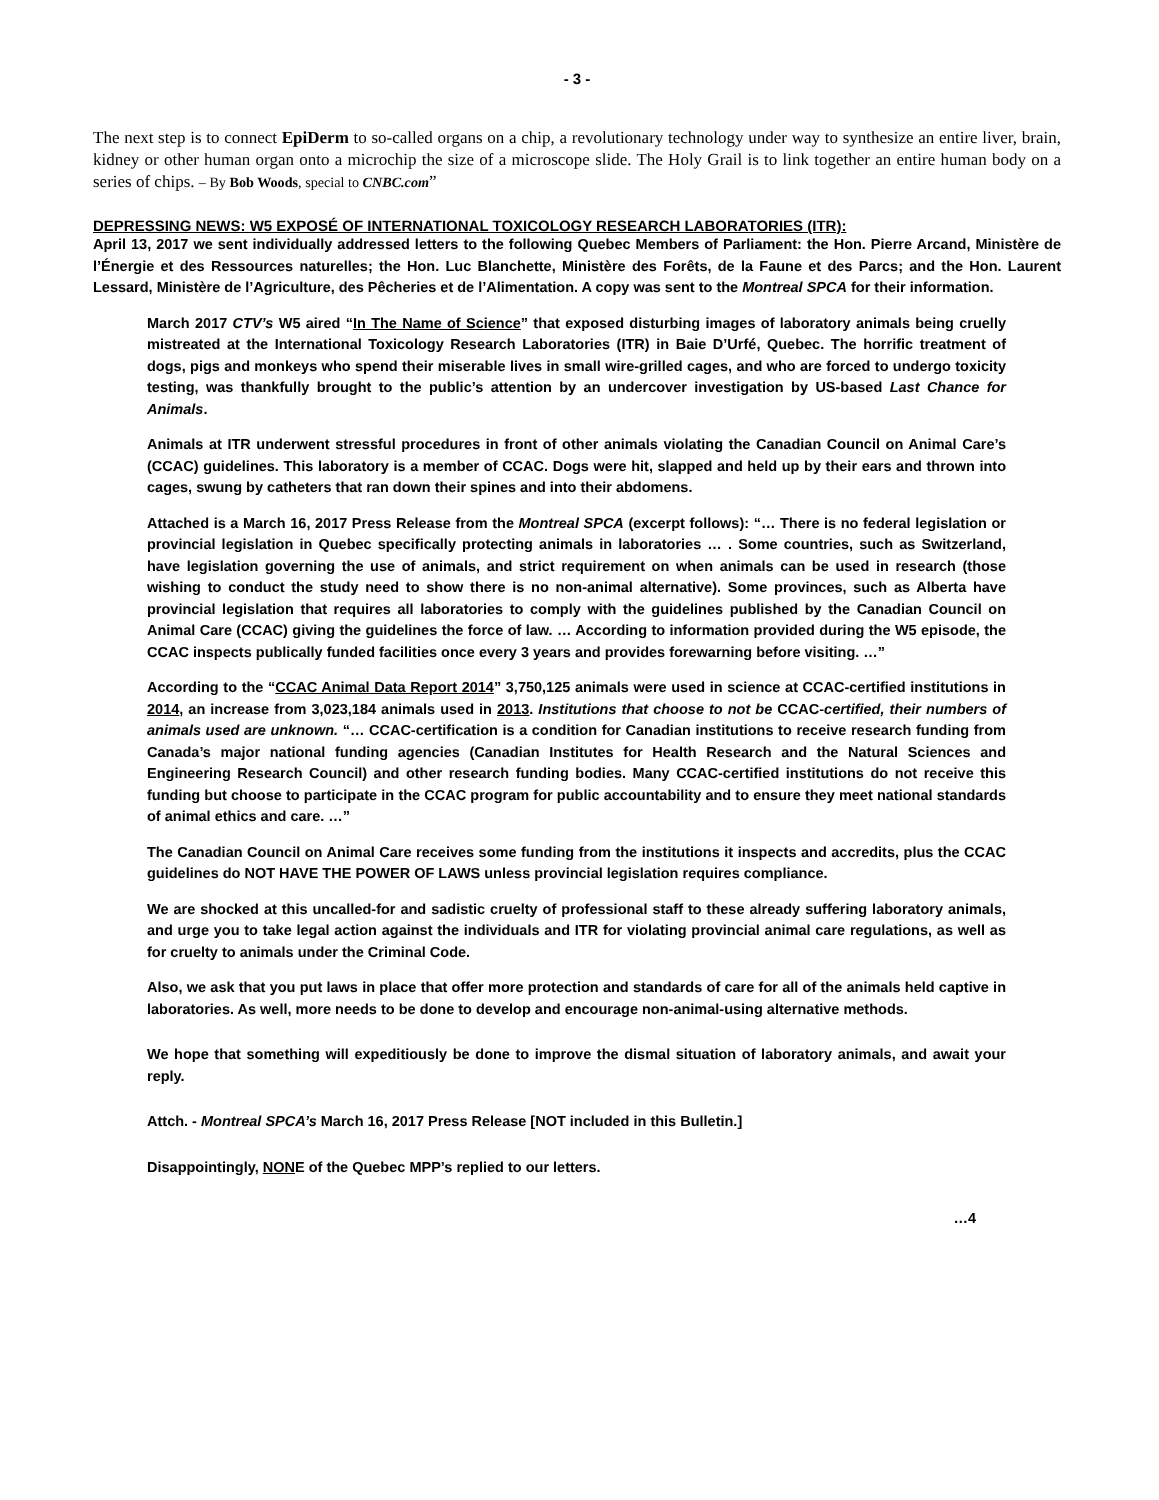- 3 -
The next step is to connect EpiDerm to so-called organs on a chip, a revolutionary technology under way to synthesize an entire liver, brain, kidney or other human organ onto a microchip the size of a microscope slide. The Holy Grail is to link together an entire human body on a series of chips. – By Bob Woods, special to CNBC.com”
DEPRESSING NEWS: W5 EXPOSÉ OF INTERNATIONAL TOXICOLOGY RESEARCH LABORATORIES (ITR):
April 13, 2017 we sent individually addressed letters to the following Quebec Members of Parliament: the Hon. Pierre Arcand, Ministère de l’Énergie et des Ressources naturelles; the Hon. Luc Blanchette, Ministère des Forêts, de la Faune et des Parcs; and the Hon. Laurent Lessard, Ministère de l’Agriculture, des Pêcheries et de l’Alimentation. A copy was sent to the Montreal SPCA for their information.
March 2017 CTV’s W5 aired “In The Name of Science” that exposed disturbing images of laboratory animals being cruelly mistreated at the International Toxicology Research Laboratories (ITR) in Baie D’Urfé, Quebec. The horrific treatment of dogs, pigs and monkeys who spend their miserable lives in small wire-grilled cages, and who are forced to undergo toxicity testing, was thankfully brought to the public’s attention by an undercover investigation by US-based Last Chance for Animals.
Animals at ITR underwent stressful procedures in front of other animals violating the Canadian Council on Animal Care’s (CCAC) guidelines. This laboratory is a member of CCAC. Dogs were hit, slapped and held up by their ears and thrown into cages, swung by catheters that ran down their spines and into their abdomens.
Attached is a March 16, 2017 Press Release from the Montreal SPCA (excerpt follows): “… There is no federal legislation or provincial legislation in Quebec specifically protecting animals in laboratories … . Some countries, such as Switzerland, have legislation governing the use of animals, and strict requirement on when animals can be used in research (those wishing to conduct the study need to show there is no non-animal alternative). Some provinces, such as Alberta have provincial legislation that requires all laboratories to comply with the guidelines published by the Canadian Council on Animal Care (CCAC) giving the guidelines the force of law. … According to information provided during the W5 episode, the CCAC inspects publically funded facilities once every 3 years and provides forewarning before visiting. …”
According to the “CCAC Animal Data Report 2014” 3,750,125 animals were used in science at CCAC-certified institutions in 2014, an increase from 3,023,184 animals used in 2013. Institutions that choose to not be CCAC-certified, their numbers of animals used are unknown. “… CCAC-certification is a condition for Canadian institutions to receive research funding from Canada’s major national funding agencies (Canadian Institutes for Health Research and the Natural Sciences and Engineering Research Council) and other research funding bodies. Many CCAC-certified institutions do not receive this funding but choose to participate in the CCAC program for public accountability and to ensure they meet national standards of animal ethics and care. …”
The Canadian Council on Animal Care receives some funding from the institutions it inspects and accredits, plus the CCAC guidelines do NOT HAVE THE POWER OF LAWS unless provincial legislation requires compliance.
We are shocked at this uncalled-for and sadistic cruelty of professional staff to these already suffering laboratory animals, and urge you to take legal action against the individuals and ITR for violating provincial animal care regulations, as well as for cruelty to animals under the Criminal Code.
Also, we ask that you put laws in place that offer more protection and standards of care for all of the animals held captive in laboratories. As well, more needs to be done to develop and encourage non-animal-using alternative methods.
We hope that something will expeditiously be done to improve the dismal situation of laboratory animals, and await your reply.
Attch. - Montreal SPCA’s March 16, 2017 Press Release [NOT included in this Bulletin.]
Disappointingly, NONE of the Quebec MPP’s replied to our letters.
…4